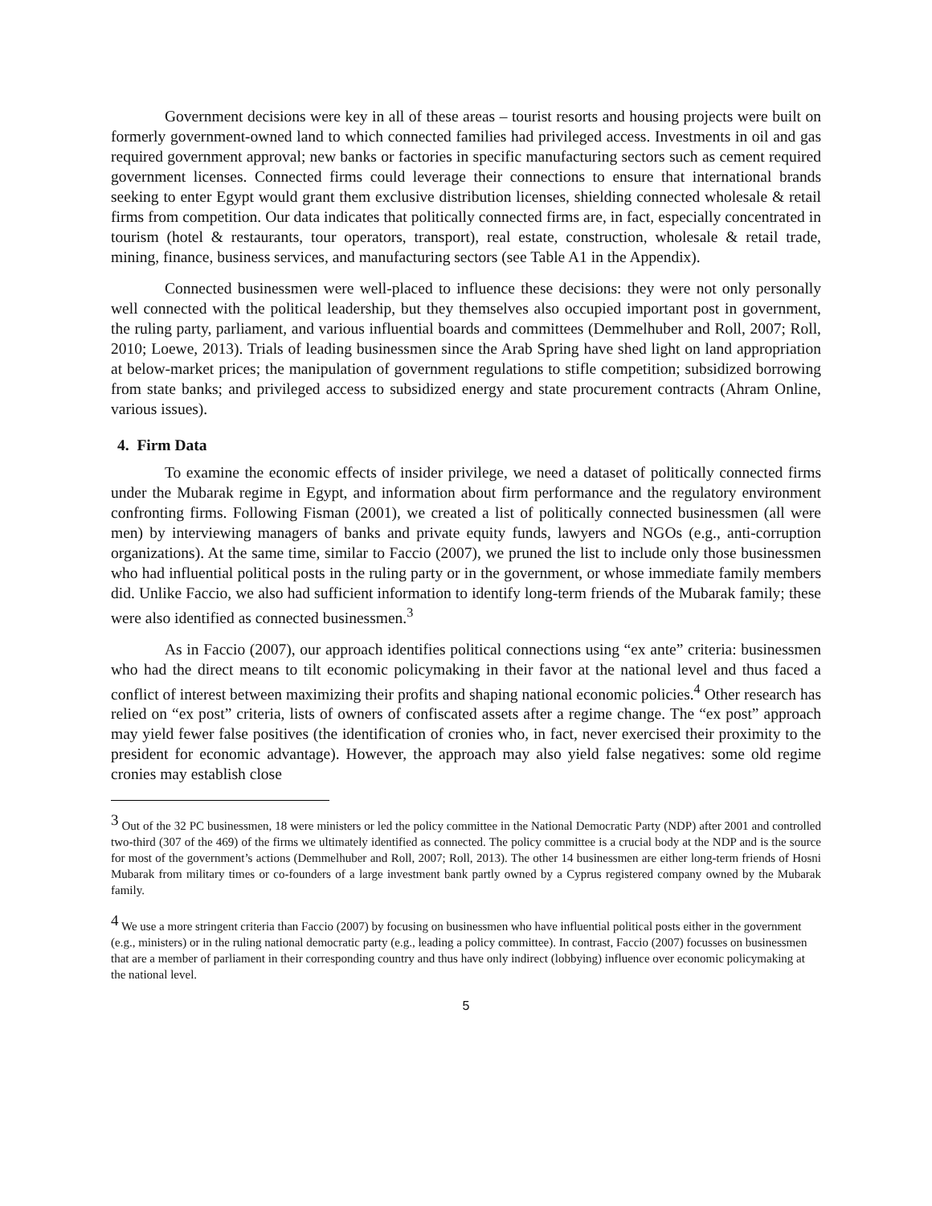Government decisions were key in all of these areas – tourist resorts and housing projects were built on formerly government-owned land to which connected families had privileged access. Investments in oil and gas required government approval; new banks or factories in specific manufacturing sectors such as cement required government licenses. Connected firms could leverage their connections to ensure that international brands seeking to enter Egypt would grant them exclusive distribution licenses, shielding connected wholesale & retail firms from competition. Our data indicates that politically connected firms are, in fact, especially concentrated in tourism (hotel & restaurants, tour operators, transport), real estate, construction, wholesale & retail trade, mining, finance, business services, and manufacturing sectors (see Table A1 in the Appendix).
Connected businessmen were well-placed to influence these decisions: they were not only personally well connected with the political leadership, but they themselves also occupied important post in government, the ruling party, parliament, and various influential boards and committees (Demmelhuber and Roll, 2007; Roll, 2010; Loewe, 2013). Trials of leading businessmen since the Arab Spring have shed light on land appropriation at below-market prices; the manipulation of government regulations to stifle competition; subsidized borrowing from state banks; and privileged access to subsidized energy and state procurement contracts (Ahram Online, various issues).
4. Firm Data
To examine the economic effects of insider privilege, we need a dataset of politically connected firms under the Mubarak regime in Egypt, and information about firm performance and the regulatory environment confronting firms. Following Fisman (2001), we created a list of politically connected businessmen (all were men) by interviewing managers of banks and private equity funds, lawyers and NGOs (e.g., anti-corruption organizations). At the same time, similar to Faccio (2007), we pruned the list to include only those businessmen who had influential political posts in the ruling party or in the government, or whose immediate family members did. Unlike Faccio, we also had sufficient information to identify long-term friends of the Mubarak family; these were also identified as connected businessmen.<sup>3</sup>
As in Faccio (2007), our approach identifies political connections using “ex ante” criteria: businessmen who had the direct means to tilt economic policymaking in their favor at the national level and thus faced a conflict of interest between maximizing their profits and shaping national economic policies.<sup>4</sup> Other research has relied on “ex post” criteria, lists of owners of confiscated assets after a regime change. The “ex post” approach may yield fewer false positives (the identification of cronies who, in fact, never exercised their proximity to the president for economic advantage). However, the approach may also yield false negatives: some old regime cronies may establish close
<sup>3</sup> Out of the 32 PC businessmen, 18 were ministers or led the policy committee in the National Democratic Party (NDP) after 2001 and controlled two-third (307 of the 469) of the firms we ultimately identified as connected. The policy committee is a crucial body at the NDP and is the source for most of the government’s actions (Demmelhuber and Roll, 2007; Roll, 2013). The other 14 businessmen are either long-term friends of Hosni Mubarak from military times or co-founders of a large investment bank partly owned by a Cyprus registered company owned by the Mubarak family.
<sup>4</sup> We use a more stringent criteria than Faccio (2007) by focusing on businessmen who have influential political posts either in the government (e.g., ministers) or in the ruling national democratic party (e.g., leading a policy committee). In contrast, Faccio (2007) focusses on businessmen that are a member of parliament in their corresponding country and thus have only indirect (lobbying) influence over economic policymaking at the national level.
5